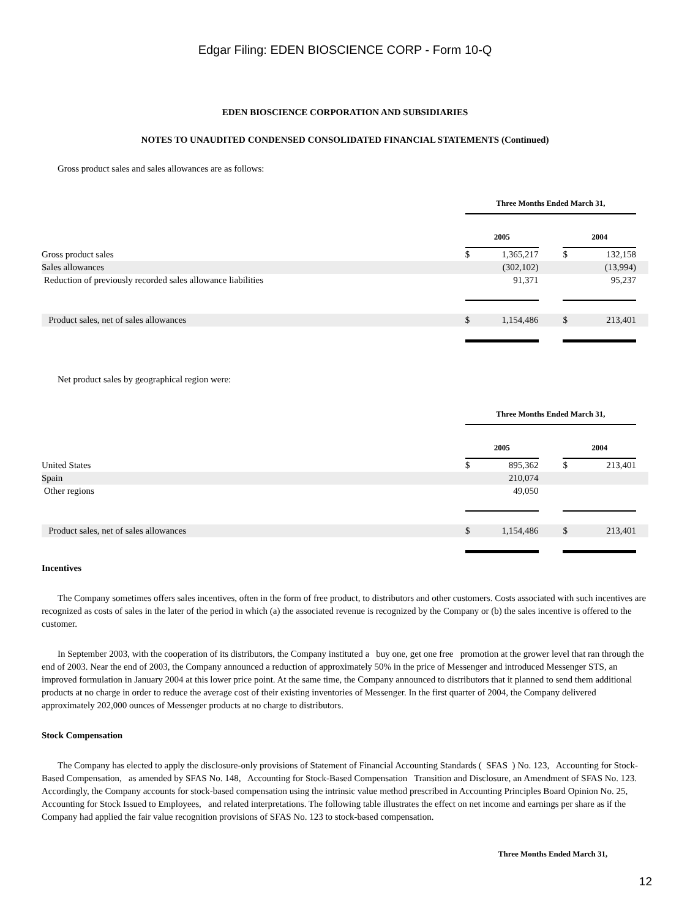Edgar Filing: EDEN BIOSCIENCE CORP - Form 10-Q
EDEN BIOSCIENCE CORPORATION AND SUBSIDIARIES
NOTES TO UNAUDITED CONDENSED CONSOLIDATED FINANCIAL STATEMENTS (Continued)
Gross product sales and sales allowances are as follows:
| | Three Months Ended March 31, | | | | | |
| | 2005 | | | 2004 | | |
| Gross product sales | $ | 1,365,217 | | $ | 132,158 | |
| Sales allowances | | (302,102) | | | (13,994) | |
| Reduction of previously recorded sales allowance liabilities | | 91,371 | | | 95,237 | |
| Product sales, net of sales allowances | $ | 1,154,486 | | $ | 213,401 | |
Net product sales by geographical region were:
| | Three Months Ended March 31, | | | | | |
| | 2005 | | | 2004 | | |
| United States | $ | 895,362 | | $ | 213,401 | |
| Spain | | 210,074 | | | | |
| Other regions | | 49,050 | | | | |
| Product sales, net of sales allowances | $ | 1,154,486 | | $ | 213,401 | |
Incentives
The Company sometimes offers sales incentives, often in the form of free product, to distributors and other customers. Costs associated with such incentives are recognized as costs of sales in the later of the period in which (a) the associated revenue is recognized by the Company or (b) the sales incentive is offered to the customer.
In September 2003, with the cooperation of its distributors, the Company instituted a buy one, get one free promotion at the grower level that ran through the end of 2003. Near the end of 2003, the Company announced a reduction of approximately 50% in the price of Messenger and introduced Messenger STS, an improved formulation in January 2004 at this lower price point. At the same time, the Company announced to distributors that it planned to send them additional products at no charge in order to reduce the average cost of their existing inventories of Messenger. In the first quarter of 2004, the Company delivered approximately 202,000 ounces of Messenger products at no charge to distributors.
Stock Compensation
The Company has elected to apply the disclosure-only provisions of Statement of Financial Accounting Standards ( SFAS ) No. 123, Accounting for Stock-Based Compensation, as amended by SFAS No. 148, Accounting for Stock-Based Compensation Transition and Disclosure, an Amendment of SFAS No. 123. Accordingly, the Company accounts for stock-based compensation using the intrinsic value method prescribed in Accounting Principles Board Opinion No. 25, Accounting for Stock Issued to Employees, and related interpretations. The following table illustrates the effect on net income and earnings per share as if the Company had applied the fair value recognition provisions of SFAS No. 123 to stock-based compensation.
Three Months Ended March 31,
12